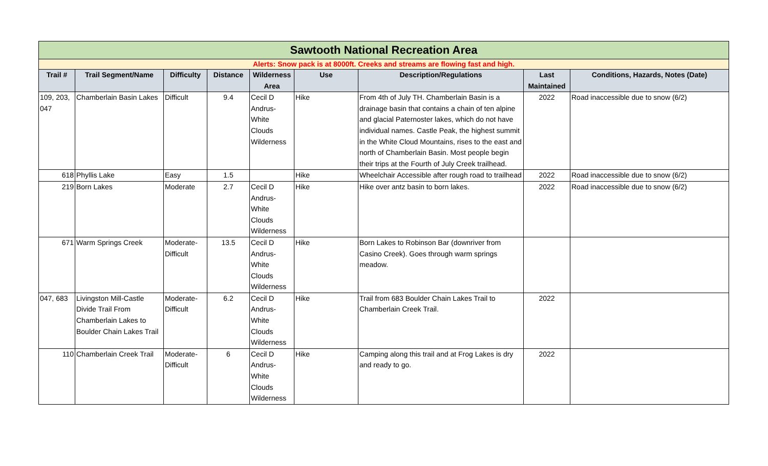| Sawtooth National Recreation Area | | | | | | | | |
| --- | --- | --- | --- | --- | --- | --- | --- | --- |
| Alerts: Snow pack is at 8000ft. Creeks and streams are flowing fast and high. | | | | | | | | |
| Trail # | Trail Segment/Name | Difficulty | Distance | Wilderness Area | Use | Description/Regulations | Last Maintained | Conditions, Hazards, Notes (Date) |
| 109, 203, 047 | Chamberlain Basin Lakes | Difficult | 9.4 | Cecil D Andrus-White Clouds Wilderness | Hike | From 4th of July TH. Chamberlain Basin is a drainage basin that contains a chain of ten alpine and glacial Paternoster lakes, which do not have individual names. Castle Peak, the highest summit in the White Cloud Mountains, rises to the east and north of Chamberlain Basin. Most people begin their trips at the Fourth of July Creek trailhead. | 2022 | Road inaccessible due to snow (6/2) |
| 618 | Phyllis Lake | Easy | 1.5 | | Hike | Wheelchair Accessible after rough road to trailhead | 2022 | Road inaccessible due to snow (6/2) |
| 219 | Born Lakes | Moderate | 2.7 | Cecil D Andrus-White Clouds Wilderness | Hike | Hike over antz basin to born lakes. | 2022 | Road inaccessible due to snow (6/2) |
| 671 | Warm Springs Creek | Moderate-Difficult | 13.5 | Cecil D Andrus-White Clouds Wilderness | Hike | Born Lakes to Robinson Bar (downriver from Casino Creek). Goes through warm springs meadow. | | |
| 047, 683 | Livingston Mill-Castle Divide Trail From Chamberlain Lakes to Boulder Chain Lakes Trail | Moderate-Difficult | 6.2 | Cecil D Andrus-White Clouds Wilderness | Hike | Trail from 683 Boulder Chain Lakes Trail to Chamberlain Creek Trail. | 2022 | |
| 110 | Chamberlain Creek Trail | Moderate-Difficult | 6 | Cecil D Andrus-White Clouds Wilderness | Hike | Camping along this trail and at Frog Lakes is dry and ready to go. | 2022 | |